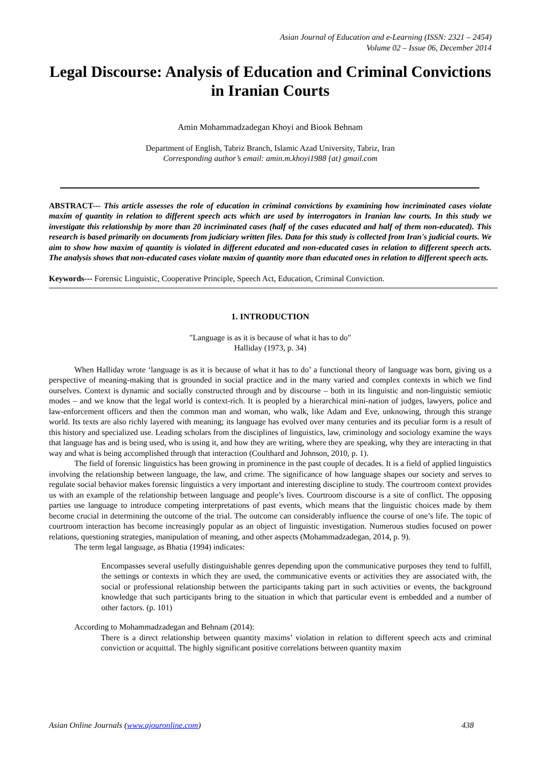Asian Journal of Education and e-Learning (ISSN: 2321 – 2454)
Volume 02 – Issue 06, December 2014
Legal Discourse: Analysis of Education and Criminal Convictions in Iranian Courts
Amin Mohammadzadegan Khoyi and Biook Behnam
Department of English, Tabriz Branch, Islamic Azad University, Tabriz, Iran
Corresponding author’s email: amin.m.khoyi1988 {at} gmail.com
ABSTRACT--- This article assesses the role of education in criminal convictions by examining how incriminated cases violate maxim of quantity in relation to different speech acts which are used by interrogators in Iranian law courts. In this study we investigate this relationship by more than 20 incriminated cases (half of the cases educated and half of them non-educated). This research is based primarily on documents from judiciary written files. Data for this study is collected from Iran's judicial courts. We aim to show how maxim of quantity is violated in different educated and non-educated cases in relation to different speech acts. The analysis shows that non-educated cases violate maxim of quantity more than educated ones in relation to different speech acts.
Keywords--- Forensic Linguistic, Cooperative Principle, Speech Act, Education, Criminal Conviction.
1. INTRODUCTION
"Language is as it is because of what it has to do"
Halliday (1973, p. 34)
When Halliday wrote ‘language is as it is because of what it has to do’ a functional theory of language was born, giving us a perspective of meaning-making that is grounded in social practice and in the many varied and complex contexts in which we find ourselves. Context is dynamic and socially constructed through and by discourse – both in its linguistic and non-linguistic semiotic modes – and we know that the legal world is context-rich. It is peopled by a hierarchical mini-nation of judges, lawyers, police and law-enforcement officers and then the common man and woman, who walk, like Adam and Eve, unknowing, through this strange world. Its texts are also richly layered with meaning; its language has evolved over many centuries and its peculiar form is a result of this history and specialized use. Leading scholars from the disciplines of linguistics, law, criminology and sociology examine the ways that language has and is being used, who is using it, and how they are writing, where they are speaking, why they are interacting in that way and what is being accomplished through that interaction (Coulthard and Johnson, 2010, p. 1).
The field of forensic linguistics has been growing in prominence in the past couple of decades. It is a field of applied linguistics involving the relationship between language, the law, and crime. The significance of how language shapes our society and serves to regulate social behavior makes forensic linguistics a very important and interesting discipline to study. The courtroom context provides us with an example of the relationship between language and people’s lives. Courtroom discourse is a site of conflict. The opposing parties use language to introduce competing interpretations of past events, which means that the linguistic choices made by them become crucial in determining the outcome of the trial. The outcome can considerably influence the course of one’s life. The topic of courtroom interaction has become increasingly popular as an object of linguistic investigation. Numerous studies focused on power relations, questioning strategies, manipulation of meaning, and other aspects (Mohammadzadegan, 2014, p. 9).
The term legal language, as Bhatia (1994) indicates:
Encompasses several usefully distinguishable genres depending upon the communicative purposes they tend to fulfill, the settings or contexts in which they are used, the communicative events or activities they are associated with, the social or professional relationship between the participants taking part in such activities or events, the background knowledge that such participants bring to the situation in which that particular event is embedded and a number of other factors. (p. 101)
According to Mohammadzadegan and Behnam (2014):
There is a direct relationship between quantity maxims’ violation in relation to different speech acts and criminal conviction or acquittal. The highly significant positive correlations between quantity maxim
Asian Online Journals (www.ajouronline.com) 438